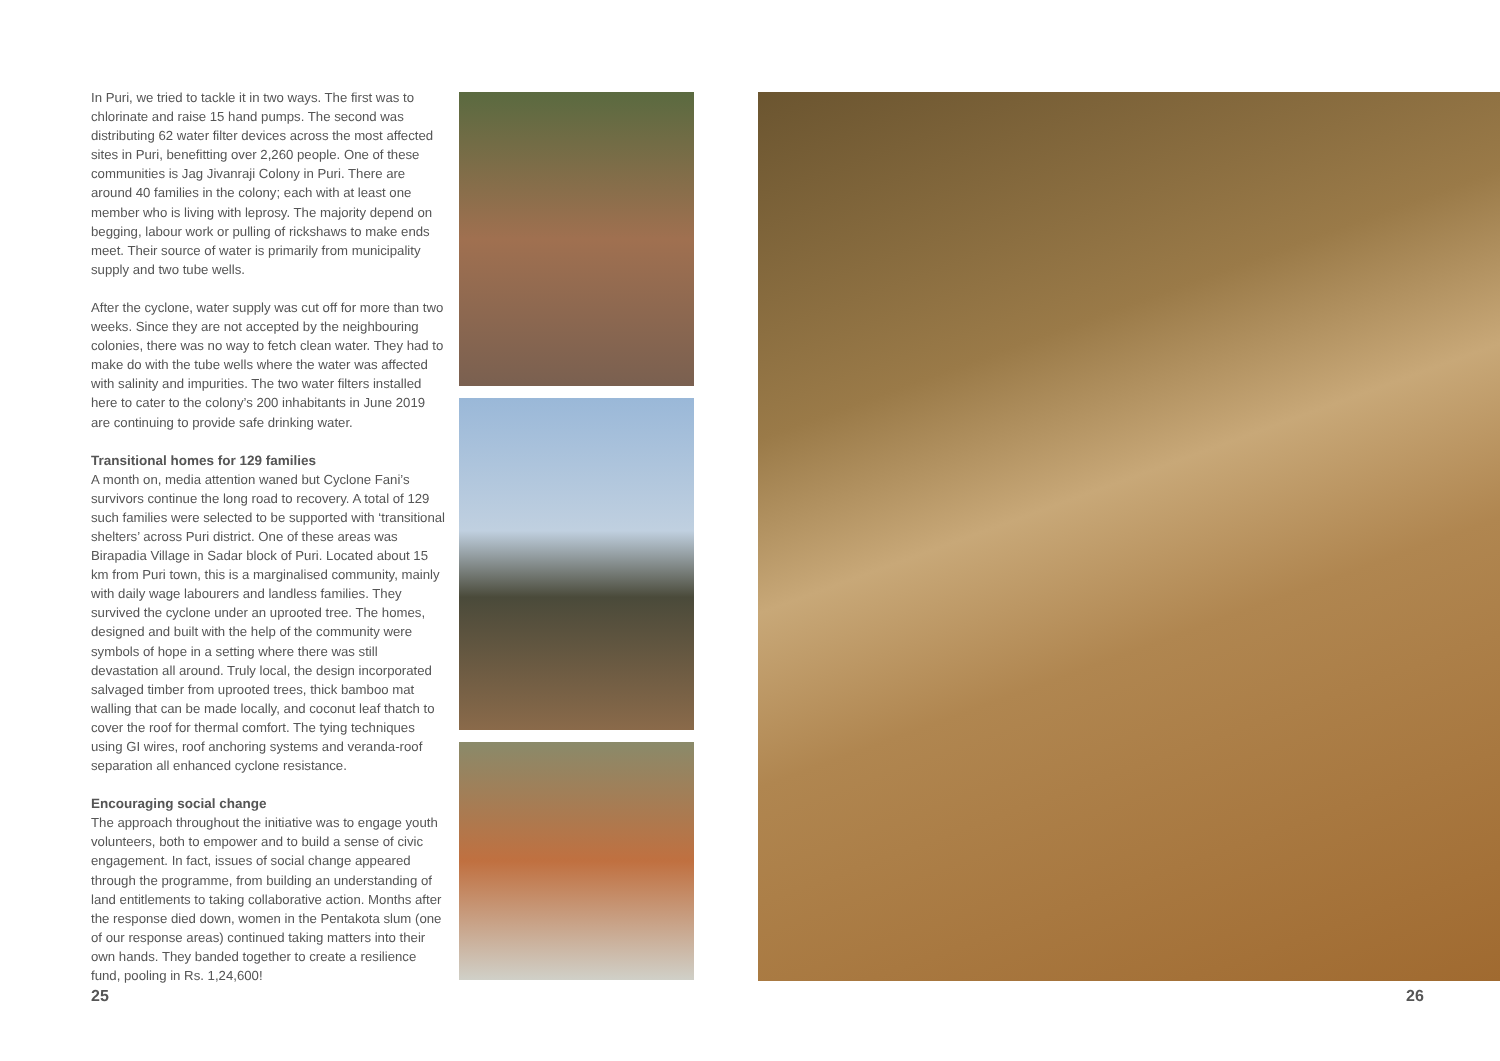In Puri, we tried to tackle it in two ways. The first was to chlorinate and raise 15 hand pumps. The second was distributing 62 water filter devices across the most affected sites in Puri, benefitting over 2,260 people. One of these communities is Jag Jivanraji Colony in Puri. There are around 40 families in the colony; each with at least one member who is living with leprosy. The majority depend on begging, labour work or pulling of rickshaws to make ends meet. Their source of water is primarily from municipality supply and two tube wells.
After the cyclone, water supply was cut off for more than two weeks. Since they are not accepted by the neighbouring colonies, there was no way to fetch clean water. They had to make do with the tube wells where the water was affected with salinity and impurities. The two water filters installed here to cater to the colony’s 200 inhabitants in June 2019 are continuing to provide safe drinking water.
Transitional homes for 129 families
A month on, media attention waned but Cyclone Fani’s survivors continue the long road to recovery. A total of 129 such families were selected to be supported with ‘transitional shelters’ across Puri district. One of these areas was Birapadia Village in Sadar block of Puri. Located about 15 km from Puri town, this is a marginalised community, mainly with daily wage labourers and landless families. They survived the cyclone under an uprooted tree. The homes, designed and built with the help of the community were symbols of hope in a setting where there was still devastation all around. Truly local, the design incorporated salvaged timber from uprooted trees, thick bamboo mat walling that can be made locally, and coconut leaf thatch to cover the roof for thermal comfort. The tying techniques using GI wires, roof anchoring systems and veranda-roof separation all enhanced cyclone resistance.
Encouraging social change
The approach throughout the initiative was to engage youth volunteers, both to empower and to build a sense of civic engagement. In fact, issues of social change appeared through the programme, from building an understanding of land entitlements to taking collaborative action. Months after the response died down, women in the Pentakota slum (one of our response areas) continued taking matters into their own hands. They banded together to create a resilience fund, pooling in Rs. 1,24,600!
25 26